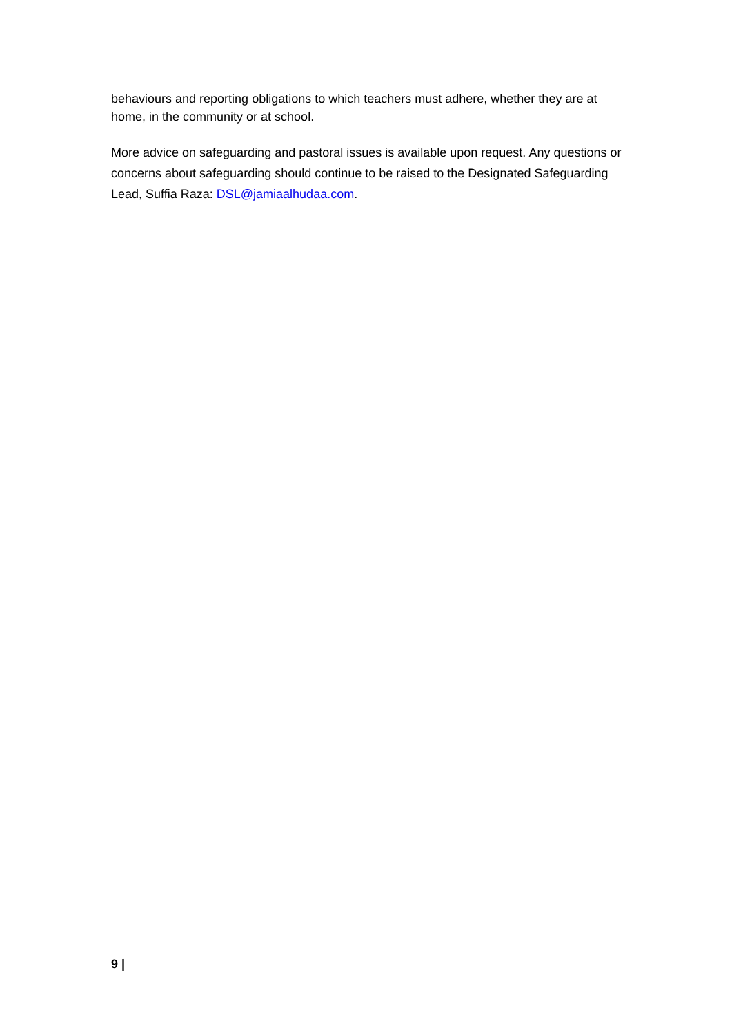behaviours and reporting obligations to which teachers must adhere, whether they are at home, in the community or at school.
More advice on safeguarding and pastoral issues is available upon request. Any questions or concerns about safeguarding should continue to be raised to the Designated Safeguarding Lead, Suffia Raza: DSL@jamiaalhudaa.com.
9 |